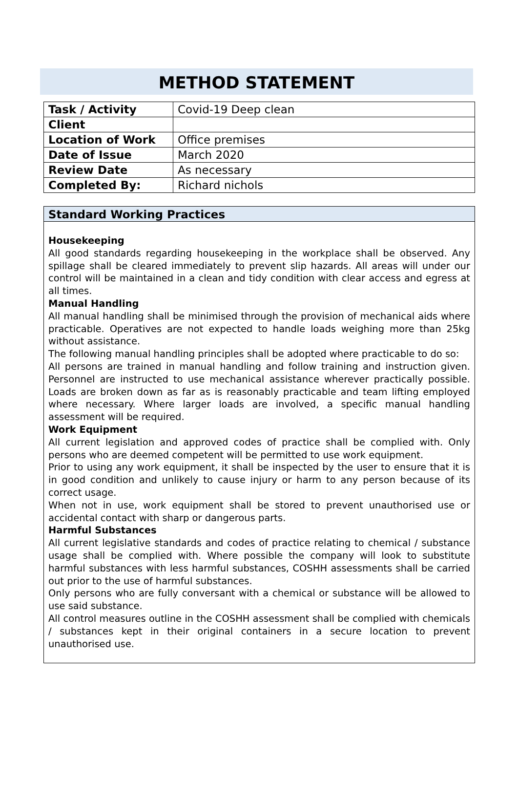METHOD STATEMENT
| Task / Activity | Covid-19 Deep clean |
| Client | |
| Location of Work | Office premises |
| Date of Issue | March 2020 |
| Review Date | As necessary |
| Completed By: | Richard nichols |
Standard Working Practices
Housekeeping
All good standards regarding housekeeping in the workplace shall be observed. Any spillage shall be cleared immediately to prevent slip hazards. All areas will under our control will be maintained in a clean and tidy condition with clear access and egress at all times.
Manual Handling
All manual handling shall be minimised through the provision of mechanical aids where practicable. Operatives are not expected to handle loads weighing more than 25kg without assistance.
The following manual handling principles shall be adopted where practicable to do so:
All persons are trained in manual handling and follow training and instruction given. Personnel are instructed to use mechanical assistance wherever practically possible. Loads are broken down as far as is reasonably practicable and team lifting employed where necessary. Where larger loads are involved, a specific manual handling assessment will be required.
Work Equipment
All current legislation and approved codes of practice shall be complied with. Only persons who are deemed competent will be permitted to use work equipment.
Prior to using any work equipment, it shall be inspected by the user to ensure that it is in good condition and unlikely to cause injury or harm to any person because of its correct usage.
When not in use, work equipment shall be stored to prevent unauthorised use or accidental contact with sharp or dangerous parts.
Harmful Substances
All current legislative standards and codes of practice relating to chemical / substance usage shall be complied with. Where possible the company will look to substitute harmful substances with less harmful substances, COSHH assessments shall be carried out prior to the use of harmful substances.
Only persons who are fully conversant with a chemical or substance will be allowed to use said substance.
All control measures outline in the COSHH assessment shall be complied with chemicals / substances kept in their original containers in a secure location to prevent unauthorised use.